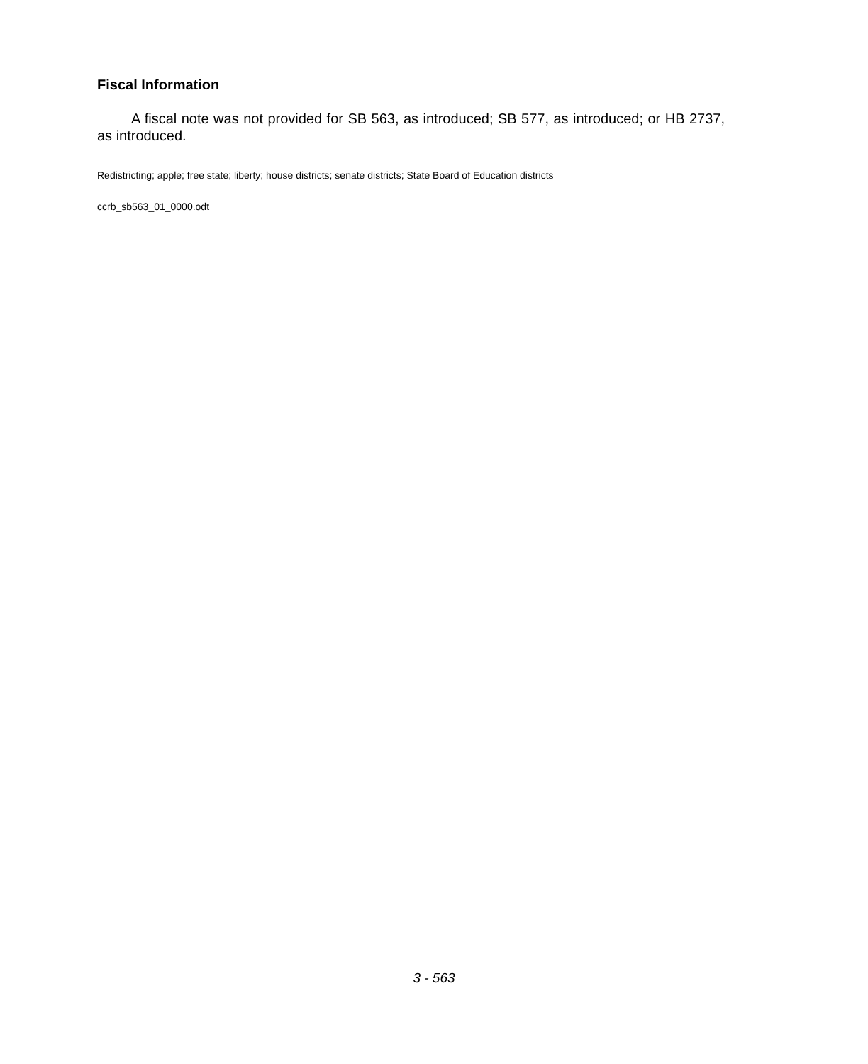Fiscal Information
A fiscal note was not provided for SB 563, as introduced; SB 577, as introduced; or HB 2737, as introduced.
Redistricting; apple; free state; liberty; house districts; senate districts; State Board of Education districts
ccrb_sb563_01_0000.odt
3 - 563